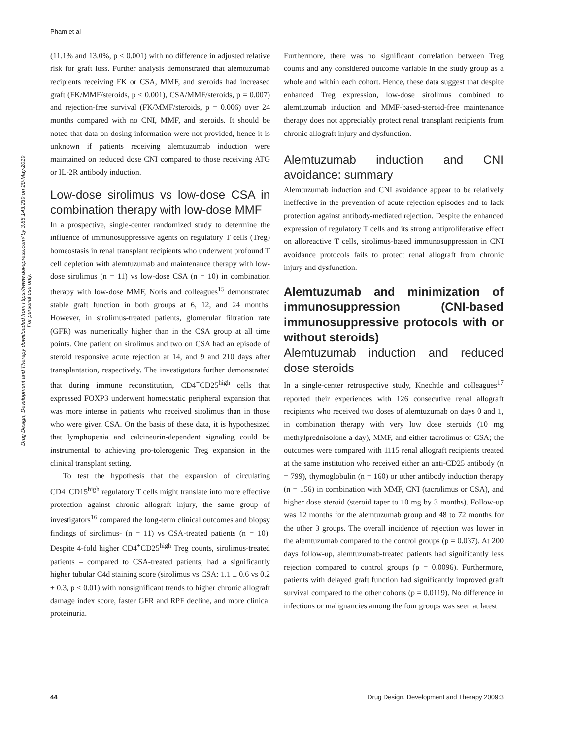Pham et al
Drug Design, Development and Therapy downloaded from https://www.dovepress.com/ by 3.85.143.239 on 20-May-2019
For personal use only.
(11.1% and 13.0%, p < 0.001) with no difference in adjusted relative risk for graft loss. Further analysis demonstrated that alemtuzumab recipients receiving FK or CSA, MMF, and steroids had increased graft (FK/MMF/steroids, p < 0.001), CSA/MMF/steroids, p = 0.007) and rejection-free survival (FK/MMF/steroids, p = 0.006) over 24 months compared with no CNI, MMF, and steroids. It should be noted that data on dosing information were not provided, hence it is unknown if patients receiving alemtuzumab induction were maintained on reduced dose CNI compared to those receiving ATG or IL-2R antibody induction.
Low-dose sirolimus vs low-dose CSA in combination therapy with low-dose MMF
In a prospective, single-center randomized study to determine the influence of immunosuppressive agents on regulatory T cells (Treg) homeostasis in renal transplant recipients who underwent profound T cell depletion with alemtuzumab and maintenance therapy with low-dose sirolimus (n = 11) vs low-dose CSA (n = 10) in combination therapy with low-dose MMF, Noris and colleagues<sup>15</sup> demonstrated stable graft function in both groups at 6, 12, and 24 months. However, in sirolimus-treated patients, glomerular filtration rate (GFR) was numerically higher than in the CSA group at all time points. One patient on sirolimus and two on CSA had an episode of steroid responsive acute rejection at 14, and 9 and 210 days after transplantation, respectively. The investigators further demonstrated that during immune reconstitution, CD4<sup>+</sup>CD25<sup>high</sup> cells that expressed FOXP3 underwent homeostatic peripheral expansion that was more intense in patients who received sirolimus than in those who were given CSA. On the basis of these data, it is hypothesized that lymphopenia and calcineurin-dependent signaling could be instrumental to achieving pro-tolerogenic Treg expansion in the clinical transplant setting.
To test the hypothesis that the expansion of circulating CD4<sup>+</sup>CD15<sup>high</sup> regulatory T cells might translate into more effective protection against chronic allograft injury, the same group of investigators<sup>16</sup> compared the long-term clinical outcomes and biopsy findings of sirolimus- (n = 11) vs CSA-treated patients (n = 10). Despite 4-fold higher CD4<sup>+</sup>CD25<sup>high</sup> Treg counts, sirolimus-treated patients – compared to CSA-treated patients, had a significantly higher tubular C4d staining score (sirolimus vs CSA: 1.1 ± 0.6 vs 0.2 ± 0.3, p < 0.01) with nonsignificant trends to higher chronic allograft damage index score, faster GFR and RPF decline, and more clinical proteinuria.
Furthermore, there was no significant correlation between Treg counts and any considered outcome variable in the study group as a whole and within each cohort. Hence, these data suggest that despite enhanced Treg expression, low-dose sirolimus combined to alemtuzumab induction and MMF-based-steroid-free maintenance therapy does not appreciably protect renal transplant recipients from chronic allograft injury and dysfunction.
Alemtuzumab induction and CNI avoidance: summary
Alemtuzumab induction and CNI avoidance appear to be relatively ineffective in the prevention of acute rejection episodes and to lack protection against antibody-mediated rejection. Despite the enhanced expression of regulatory T cells and its strong antiproliferative effect on alloreactive T cells, sirolimus-based immunosuppression in CNI avoidance protocols fails to protect renal allograft from chronic injury and dysfunction.
Alemtuzumab and minimization of immunosuppression (CNI-based immunosuppressive protocols with or without steroids)
Alemtuzumab induction and reduced dose steroids
In a single-center retrospective study, Knechtle and colleagues<sup>17</sup> reported their experiences with 126 consecutive renal allograft recipients who received two doses of alemtuzumab on days 0 and 1, in combination therapy with very low dose steroids (10 mg methylprednisolone a day), MMF, and either tacrolimus or CSA; the outcomes were compared with 1115 renal allograft recipients treated at the same institution who received either an anti-CD25 antibody (n = 799), thymoglobulin (n = 160) or other antibody induction therapy (n = 156) in combination with MMF, CNI (tacrolimus or CSA), and higher dose steroid (steroid taper to 10 mg by 3 months). Follow-up was 12 months for the alemtuzumab group and 48 to 72 months for the other 3 groups. The overall incidence of rejection was lower in the alemtuzumab compared to the control groups (p = 0.037). At 200 days follow-up, alemtuzumab-treated patients had significantly less rejection compared to control groups (p = 0.0096). Furthermore, patients with delayed graft function had significantly improved graft survival compared to the other cohorts (p = 0.0119). No difference in infections or malignancies among the four groups was seen at latest
44 Drug Design, Development and Therapy 2009:3